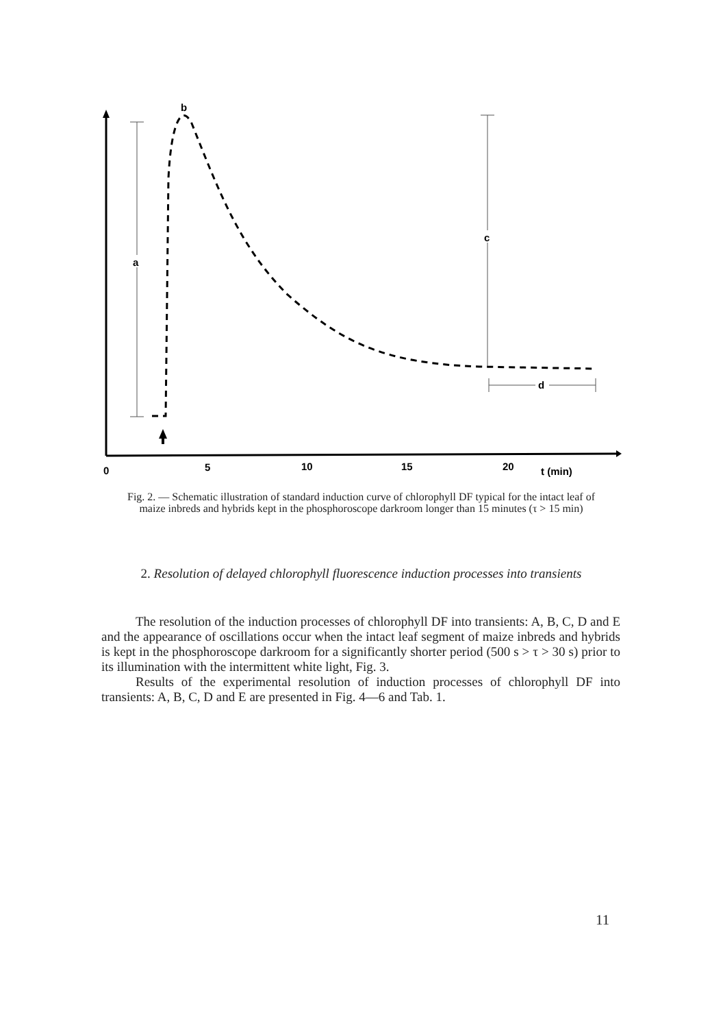a
b
c
d
0
5
10
15
20
t (min)
Fig. 2. — Schematic illustration of standard induction curve of chlorophyll DF typical for the intact leaf of maize inbreds and hybrids kept in the phosphoroscope darkroom longer than 15 minutes (τ > 15 min)
2. Resolution of delayed chlorophyll fluorescence induction processes into transients
The resolution of the induction processes of chlorophyll DF into transients: A, B, C, D and E and the appearance of oscillations occur when the intact leaf segment of maize inbreds and hybrids is kept in the phosphoroscope darkroom for a significantly shorter period (500 s > τ > 30 s) prior to its illumination with the intermittent white light, Fig. 3.
Results of the experimental resolution of induction processes of chlorophyll DF into transients: A, B, C, D and E are presented in Fig. 4—6 and Tab. 1.
11